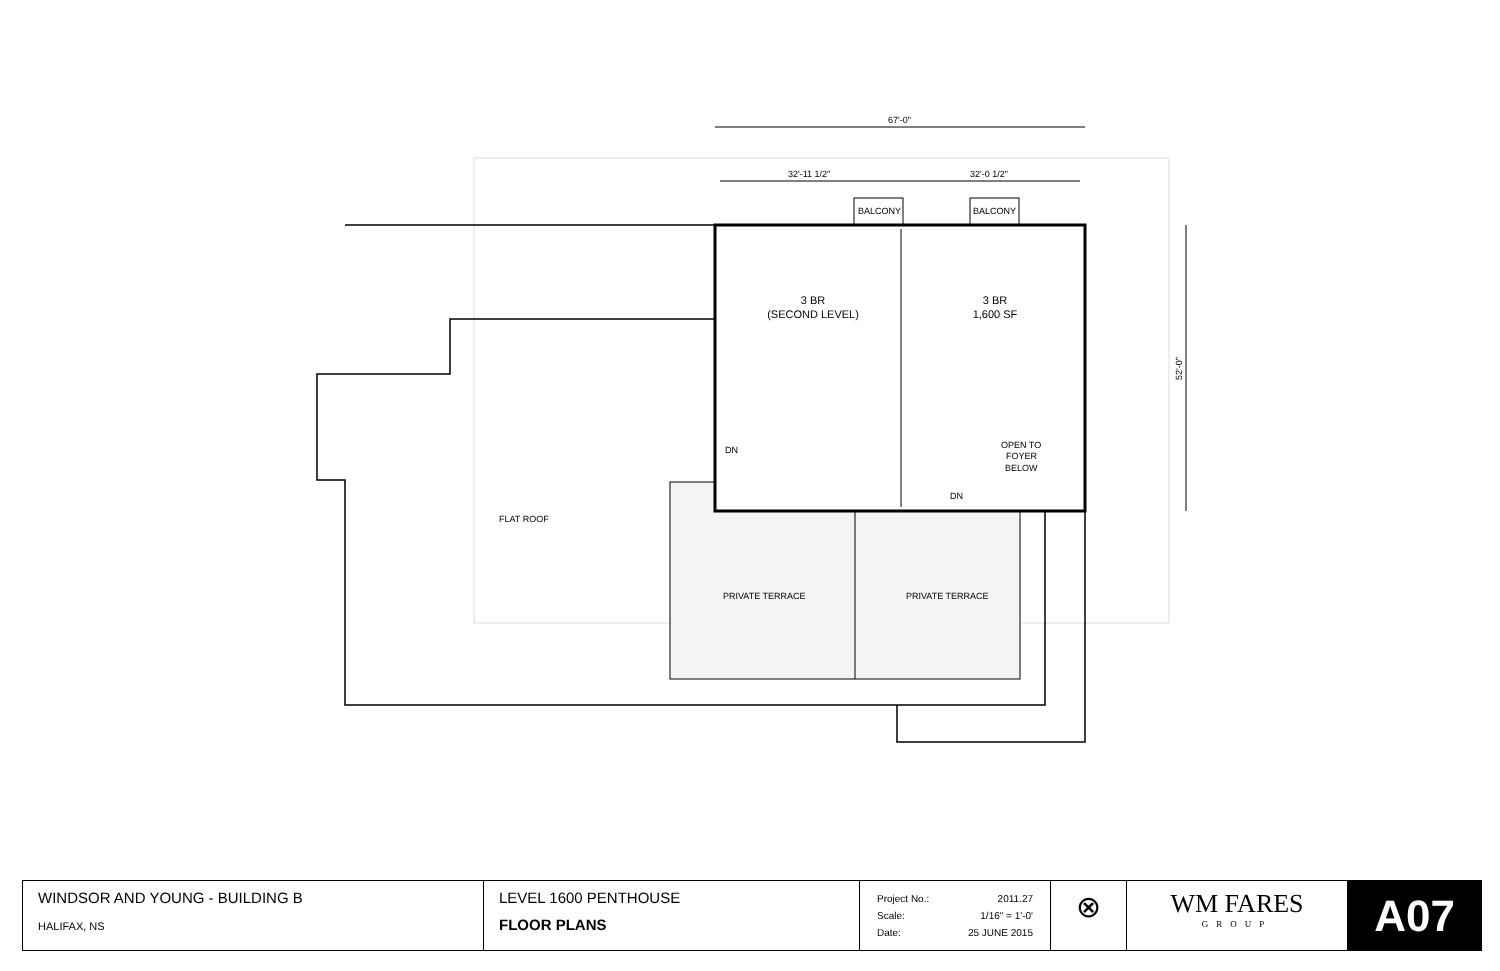BALCONY
BALCONY
67'-0"
32'-11 1/2"
32'-0 1/2"
52'-0"
3 BR
(SECOND LEVEL)
3 BR
1,600 SF
FLAT ROOF
PRIVATE TERRACE
PRIVATE TERRACE
DN
DN
OPEN TO
FOYER
BELOW
| WINDSOR AND YOUNG - BUILDING B HALIFAX, NS | LEVEL 1600 PENTHOUSE FLOOR PLANS | / Project No.: / 2011.27 / / Scale: / 1/16" = 1'-0' / / Date: / 25 JUNE 2015 / | ⊗ | WM FARES GROUP | A07 |